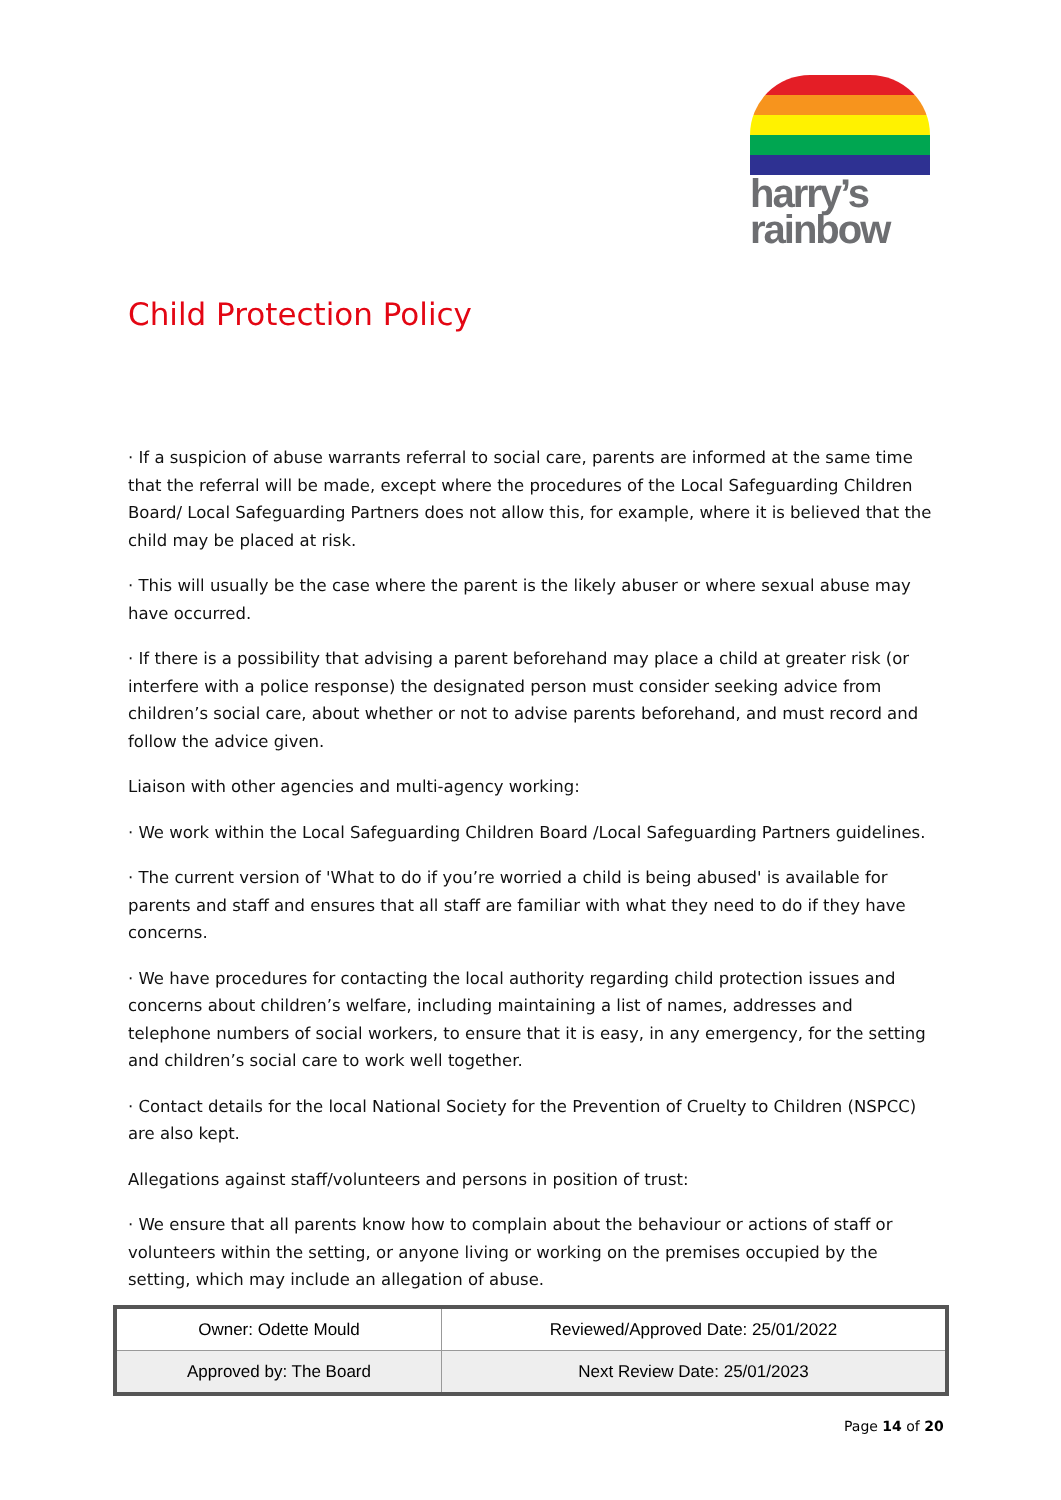harry’s
rainbow
Child Protection Policy
· If a suspicion of abuse warrants referral to social care, parents are informed at the same time that the referral will be made, except where the procedures of the Local Safeguarding Children Board/ Local Safeguarding Partners does not allow this, for example, where it is believed that the child may be placed at risk.
· This will usually be the case where the parent is the likely abuser or where sexual abuse may have occurred.
· If there is a possibility that advising a parent beforehand may place a child at greater risk (or interfere with a police response) the designated person must consider seeking advice from children’s social care, about whether or not to advise parents beforehand, and must record and follow the advice given.
Liaison with other agencies and multi-agency working:
· We work within the Local Safeguarding Children Board /Local Safeguarding Partners guidelines.
· The current version of 'What to do if you’re worried a child is being abused' is available for parents and staff and ensures that all staff are familiar with what they need to do if they have concerns.
· We have procedures for contacting the local authority regarding child protection issues and concerns about children’s welfare, including maintaining a list of names, addresses and telephone numbers of social workers, to ensure that it is easy, in any emergency, for the setting and children’s social care to work well together.
· Contact details for the local National Society for the Prevention of Cruelty to Children (NSPCC) are also kept.
Allegations against staff/volunteers and persons in position of trust:
· We ensure that all parents know how to complain about the behaviour or actions of staff or volunteers within the setting, or anyone living or working on the premises occupied by the setting, which may include an allegation of abuse.
| Owner: Odette Mould | Reviewed/Approved Date: 25/01/2022 |
| Approved by: The Board | Next Review Date: 25/01/2023 |
Page 14 of 20